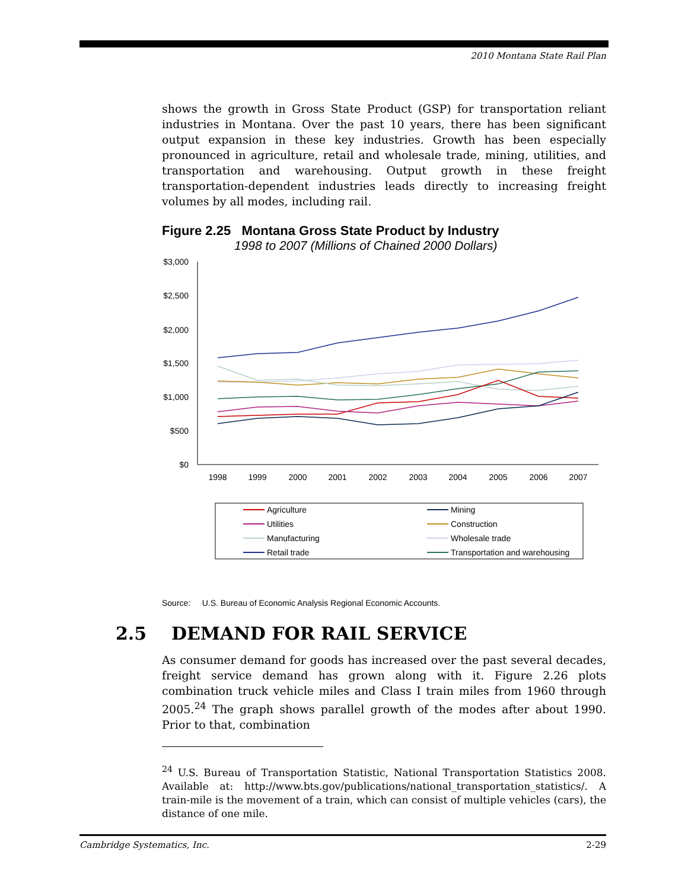2010 Montana State Rail Plan
shows the growth in Gross State Product (GSP) for transportation reliant industries in Montana. Over the past 10 years, there has been significant output expansion in these key industries. Growth has been especially pronounced in agriculture, retail and wholesale trade, mining, utilities, and transportation and warehousing. Output growth in these freight transportation-dependent industries leads directly to increasing freight volumes by all modes, including rail.
Figure 2.25 Montana Gross State Product by Industry
1998 to 2007 (Millions of Chained 2000 Dollars)
$3,000
$2,500
$2,000
$1,500
$1,000
$500
$0
1998
1999
2000
2001
2002
2003
2004
2005
2006
2007
Agriculture
Mining
Utilities
Construction
Manufacturing
Wholesale trade
Retail trade
Transportation and warehousing
Source: U.S. Bureau of Economic Analysis Regional Economic Accounts.
2.5 DEMAND FOR RAIL SERVICE
As consumer demand for goods has increased over the past several decades, freight service demand has grown along with it. Figure 2.26 plots combination truck vehicle miles and Class I train miles from 1960 through 2005.<sup>24</sup> The graph shows parallel growth of the modes after about 1990. Prior to that, combination
<sup>24</sup> U.S. Bureau of Transportation Statistic, National Transportation Statistics 2008. Available at: http://www.bts.gov/publications/national_transportation_statistics/. A train-mile is the movement of a train, which can consist of multiple vehicles (cars), the distance of one mile.
Cambridge Systematics, Inc. 2-29